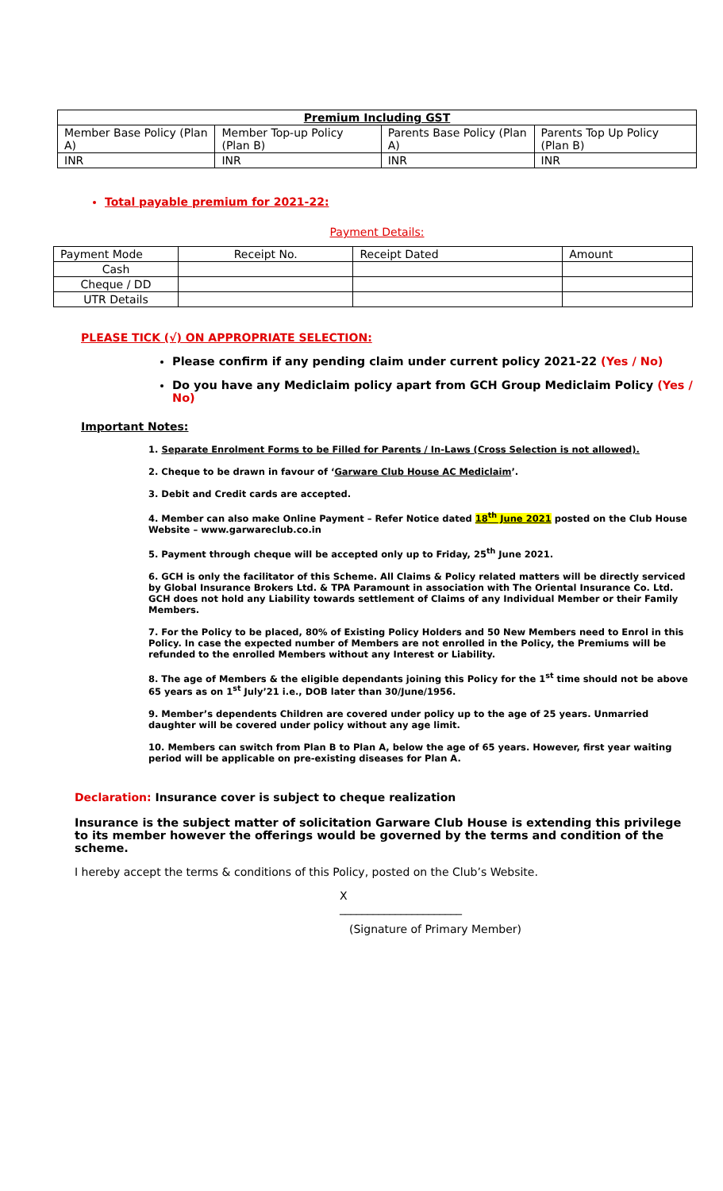| Premium Including GST | | | |
| --- | --- | --- | --- |
| Member Base Policy (Plan A) | Member Top-up Policy (Plan B) | Parents Base Policy (Plan A) | Parents Top Up Policy (Plan B) |
| INR | INR | INR | INR |
Total payable premium for 2021-22:
Payment Details:
| Payment Mode | Receipt No. | Receipt Dated | Amount |
| Cash | | | |
| Cheque / DD | | | |
| UTR Details | | | |
PLEASE TICK (√) ON APPROPRIATE SELECTION:
Please confirm if any pending claim under current policy 2021-22 (Yes / No)
Do you have any Mediclaim policy apart from GCH Group Mediclaim Policy (Yes / No)
Important Notes:
1. Separate Enrolment Forms to be Filled for Parents / In-Laws (Cross Selection is not allowed).
2. Cheque to be drawn in favour of ‘Garware Club House AC Mediclaim’.
3. Debit and Credit cards are accepted.
4. Member can also make Online Payment – Refer Notice dated 18<sup>th</sup> June 2021 posted on the Club House Website – www.garwareclub.co.in
5. Payment through cheque will be accepted only up to Friday, 25<sup>th</sup> June 2021.
6. GCH is only the facilitator of this Scheme. All Claims & Policy related matters will be directly serviced by Global Insurance Brokers Ltd. & TPA Paramount in association with The Oriental Insurance Co. Ltd. GCH does not hold any Liability towards settlement of Claims of any Individual Member or their Family Members.
7. For the Policy to be placed, 80% of Existing Policy Holders and 50 New Members need to Enrol in this Policy. In case the expected number of Members are not enrolled in the Policy, the Premiums will be refunded to the enrolled Members without any Interest or Liability.
8. The age of Members & the eligible dependants joining this Policy for the 1<sup>st</sup> time should not be above 65 years as on 1<sup>st</sup> July’21 i.e., DOB later than 30/June/1956.
9. Member’s dependents Children are covered under policy up to the age of 25 years. Unmarried daughter will be covered under policy without any age limit.
10. Members can switch from Plan B to Plan A, below the age of 65 years. However, first year waiting period will be applicable on pre-existing diseases for Plan A.
Declaration: Insurance cover is subject to cheque realization
Insurance is the subject matter of solicitation Garware Club House is extending this privilege to its member however the offerings would be governed by the terms and condition of the scheme.
I hereby accept the terms & conditions of this Policy, posted on the Club’s Website.
X
______________________
(Signature of Primary Member)